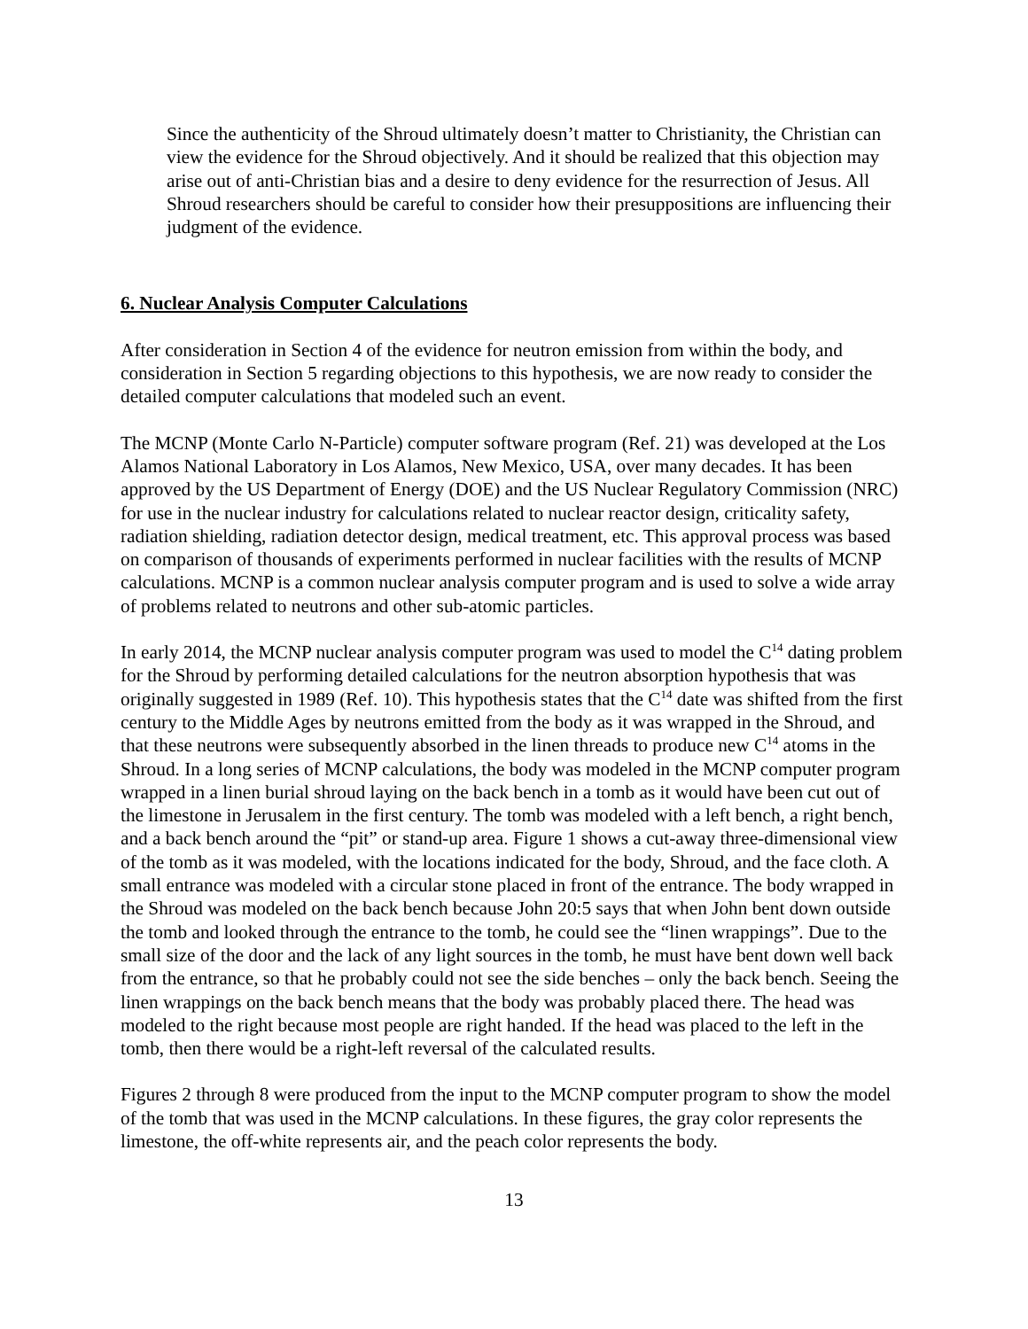Since the authenticity of the Shroud ultimately doesn’t matter to Christianity, the Christian can view the evidence for the Shroud objectively. And it should be realized that this objection may arise out of anti-Christian bias and a desire to deny evidence for the resurrection of Jesus. All Shroud researchers should be careful to consider how their presuppositions are influencing their judgment of the evidence.
6. Nuclear Analysis Computer Calculations
After consideration in Section 4 of the evidence for neutron emission from within the body, and consideration in Section 5 regarding objections to this hypothesis, we are now ready to consider the detailed computer calculations that modeled such an event.
The MCNP (Monte Carlo N-Particle) computer software program (Ref. 21) was developed at the Los Alamos National Laboratory in Los Alamos, New Mexico, USA, over many decades. It has been approved by the US Department of Energy (DOE) and the US Nuclear Regulatory Commission (NRC) for use in the nuclear industry for calculations related to nuclear reactor design, criticality safety, radiation shielding, radiation detector design, medical treatment, etc. This approval process was based on comparison of thousands of experiments performed in nuclear facilities with the results of MCNP calculations. MCNP is a common nuclear analysis computer program and is used to solve a wide array of problems related to neutrons and other sub-atomic particles.
In early 2014, the MCNP nuclear analysis computer program was used to model the C<sup>14</sup> dating problem for the Shroud by performing detailed calculations for the neutron absorption hypothesis that was originally suggested in 1989 (Ref. 10). This hypothesis states that the C<sup>14</sup> date was shifted from the first century to the Middle Ages by neutrons emitted from the body as it was wrapped in the Shroud, and that these neutrons were subsequently absorbed in the linen threads to produce new C<sup>14</sup> atoms in the Shroud. In a long series of MCNP calculations, the body was modeled in the MCNP computer program wrapped in a linen burial shroud laying on the back bench in a tomb as it would have been cut out of the limestone in Jerusalem in the first century. The tomb was modeled with a left bench, a right bench, and a back bench around the “pit” or stand-up area. Figure 1 shows a cut-away three-dimensional view of the tomb as it was modeled, with the locations indicated for the body, Shroud, and the face cloth. A small entrance was modeled with a circular stone placed in front of the entrance. The body wrapped in the Shroud was modeled on the back bench because John 20:5 says that when John bent down outside the tomb and looked through the entrance to the tomb, he could see the “linen wrappings”. Due to the small size of the door and the lack of any light sources in the tomb, he must have bent down well back from the entrance, so that he probably could not see the side benches – only the back bench. Seeing the linen wrappings on the back bench means that the body was probably placed there. The head was modeled to the right because most people are right handed. If the head was placed to the left in the tomb, then there would be a right-left reversal of the calculated results.
Figures 2 through 8 were produced from the input to the MCNP computer program to show the model of the tomb that was used in the MCNP calculations. In these figures, the gray color represents the limestone, the off-white represents air, and the peach color represents the body.
13